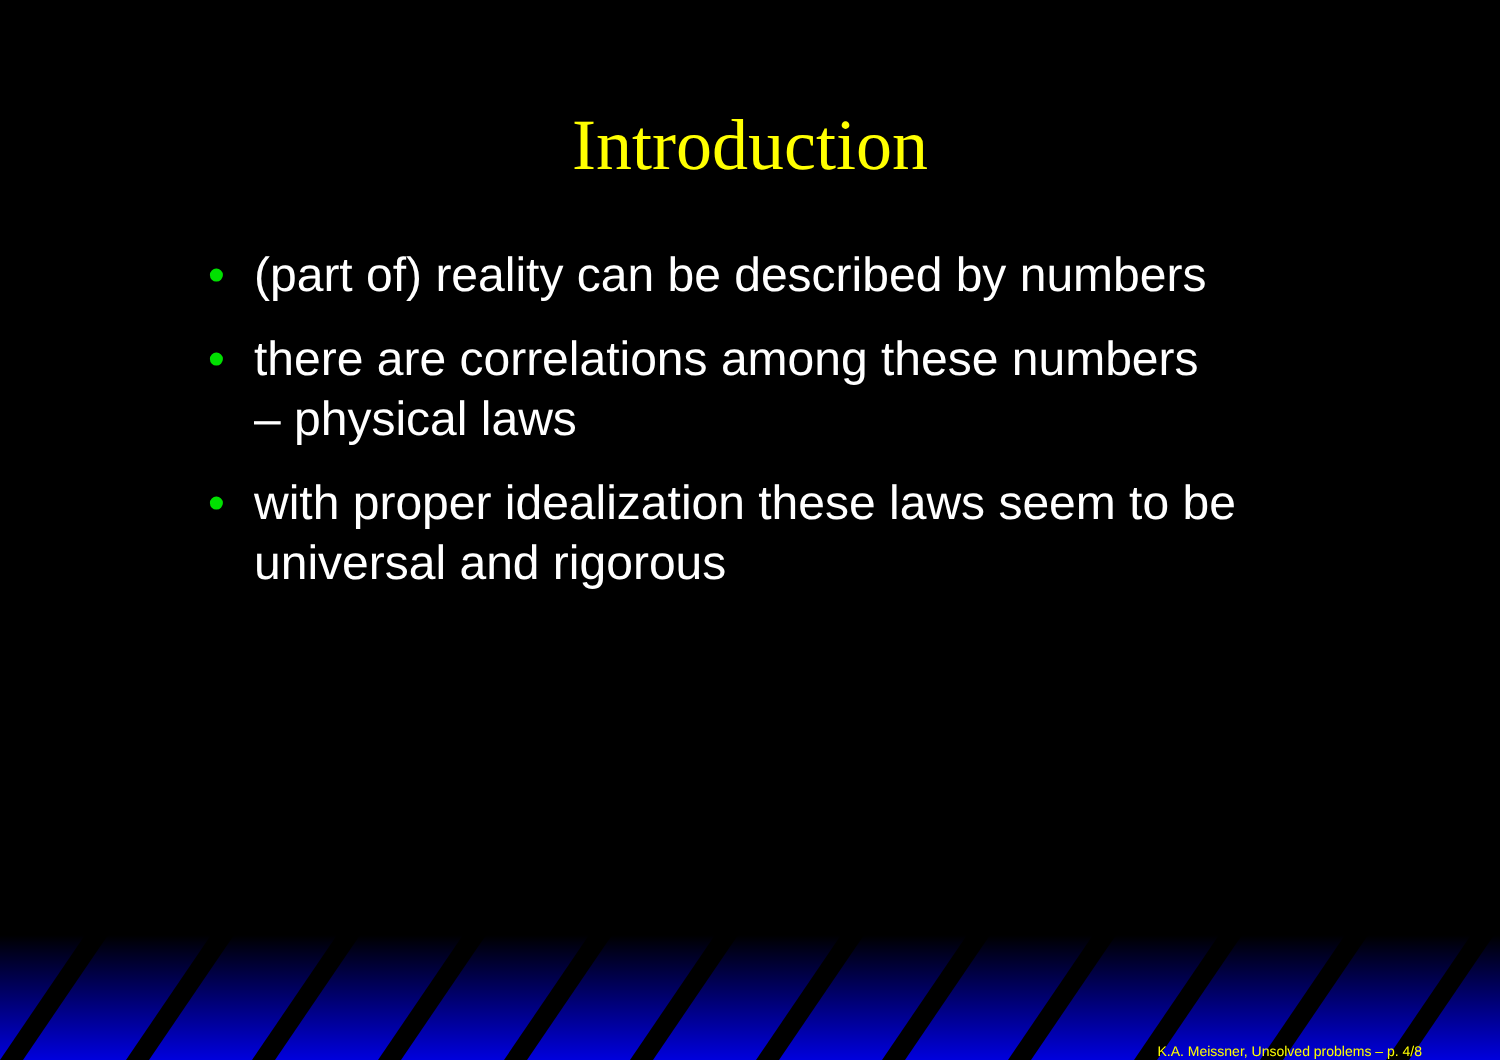Introduction
• (part of) reality can be described by numbers
• there are correlations among these numbers
– physical laws
• with proper idealization these laws seem to be universal and rigorous
K.A. Meissner, Unsolved problems – p. 4/8